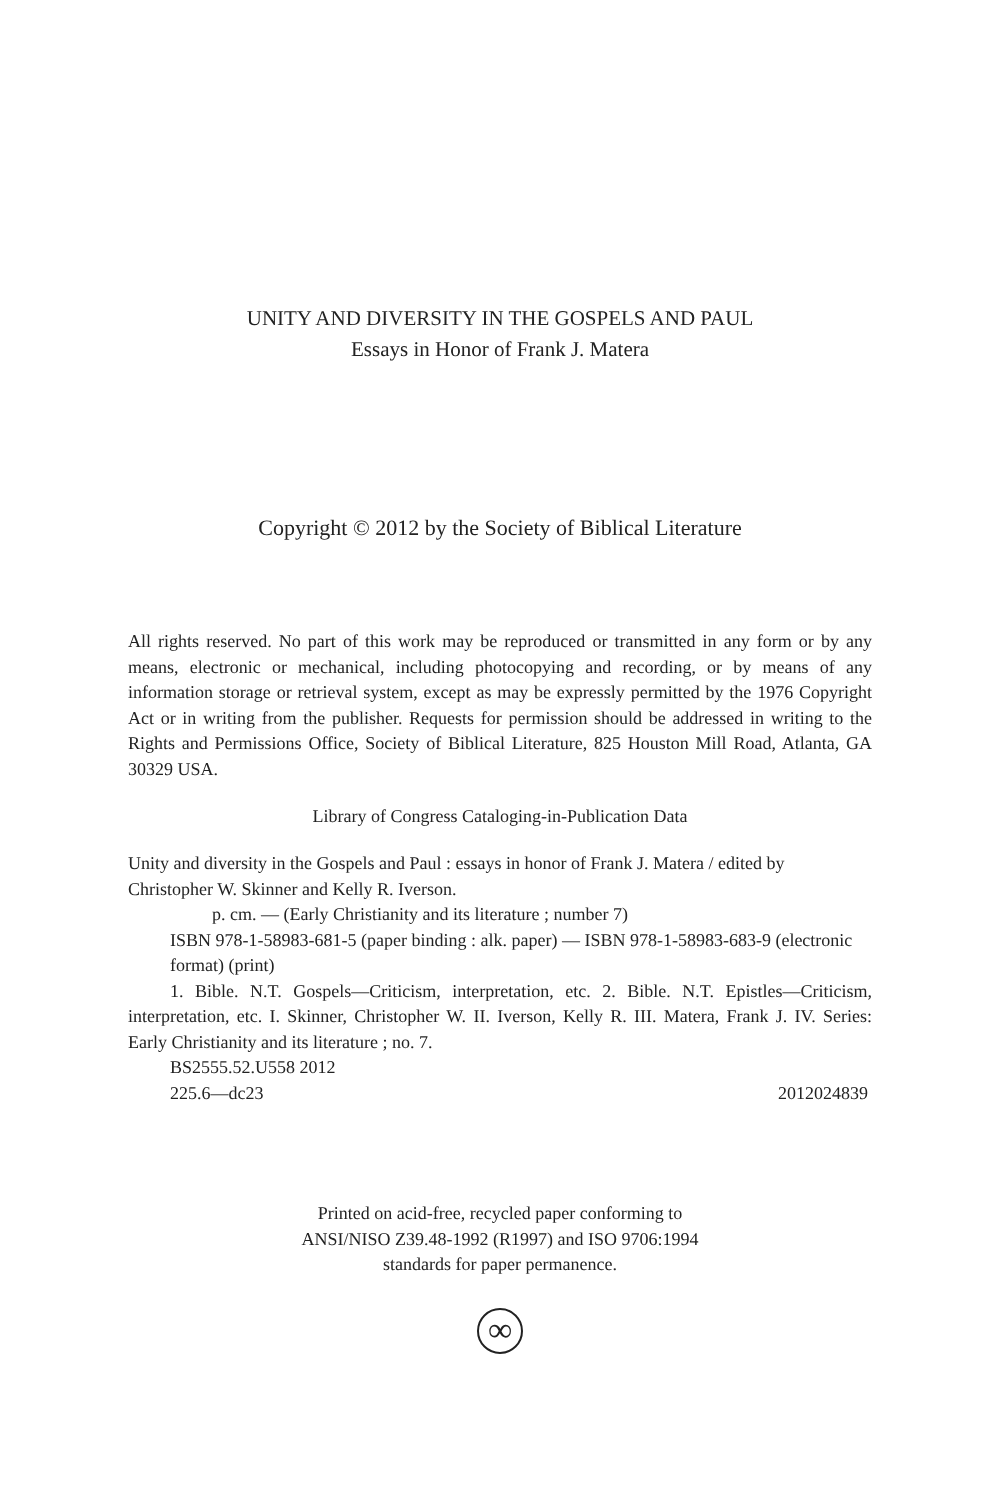UNITY AND DIVERSITY IN THE GOSPELS AND PAUL
Essays in Honor of Frank J. Matera
Copyright © 2012 by the Society of Biblical Literature
All rights reserved. No part of this work may be reproduced or transmitted in any form or by any means, electronic or mechanical, including photocopying and recording, or by means of any information storage or retrieval system, except as may be expressly permitted by the 1976 Copyright Act or in writing from the publisher. Requests for permission should be addressed in writing to the Rights and Permissions Office, Society of Biblical Literature, 825 Houston Mill Road, Atlanta, GA 30329 USA.
Library of Congress Cataloging-in-Publication Data
Unity and diversity in the Gospels and Paul : essays in honor of Frank J. Matera / edited by Christopher W. Skinner and Kelly R. Iverson.
p. cm. — (Early Christianity and its literature ; number 7)
ISBN 978-1-58983-681-5 (paper binding : alk. paper) — ISBN 978-1-58983-683-9 (electronic format) (print)
1. Bible. N.T. Gospels—Criticism, interpretation, etc. 2. Bible. N.T. Epistles—Criticism, interpretation, etc. I. Skinner, Christopher W. II. Iverson, Kelly R. III. Matera, Frank J. IV. Series: Early Christianity and its literature ; no. 7.
BS2555.52.U558 2012
225.6—dc23 2012024839
Printed on acid-free, recycled paper conforming to
ANSI/NISO Z39.48-1992 (R1997) and ISO 9706:1994
standards for paper permanence.
∞